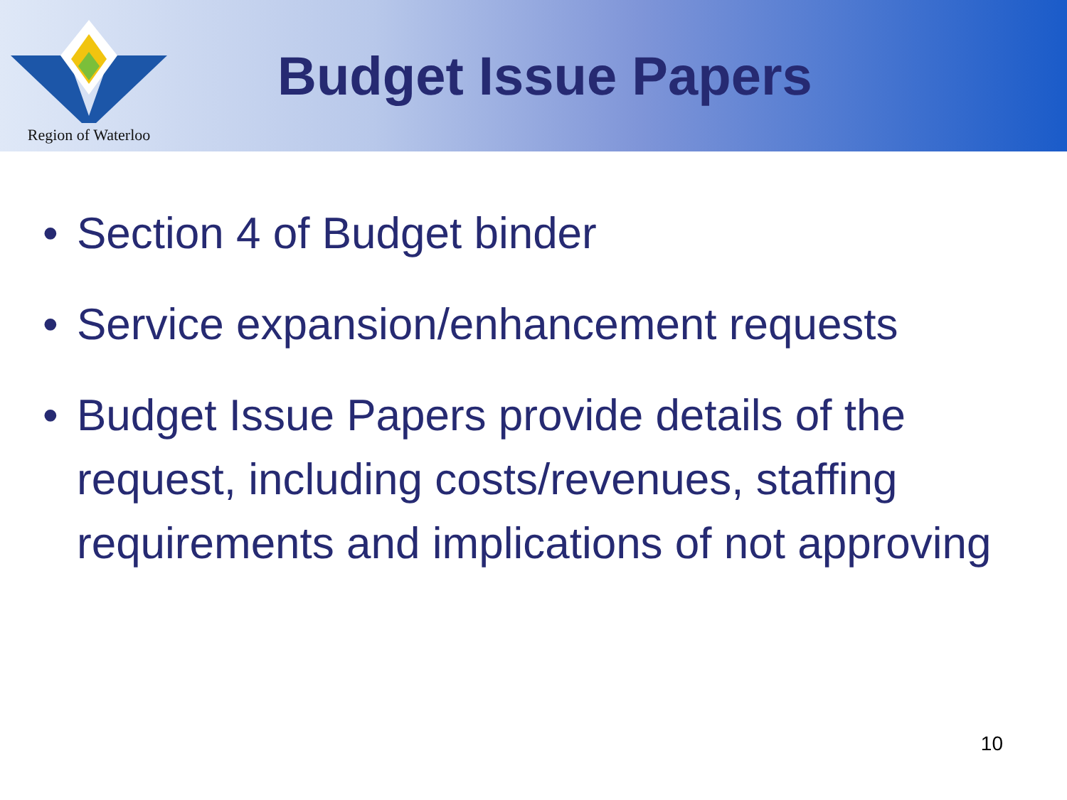Region of Waterloo
Budget Issue Papers
• Section 4 of Budget binder
• Service expansion/enhancement requests
• Budget Issue Papers provide details of the request, including costs/revenues, staffing requirements and implications of not approving
10